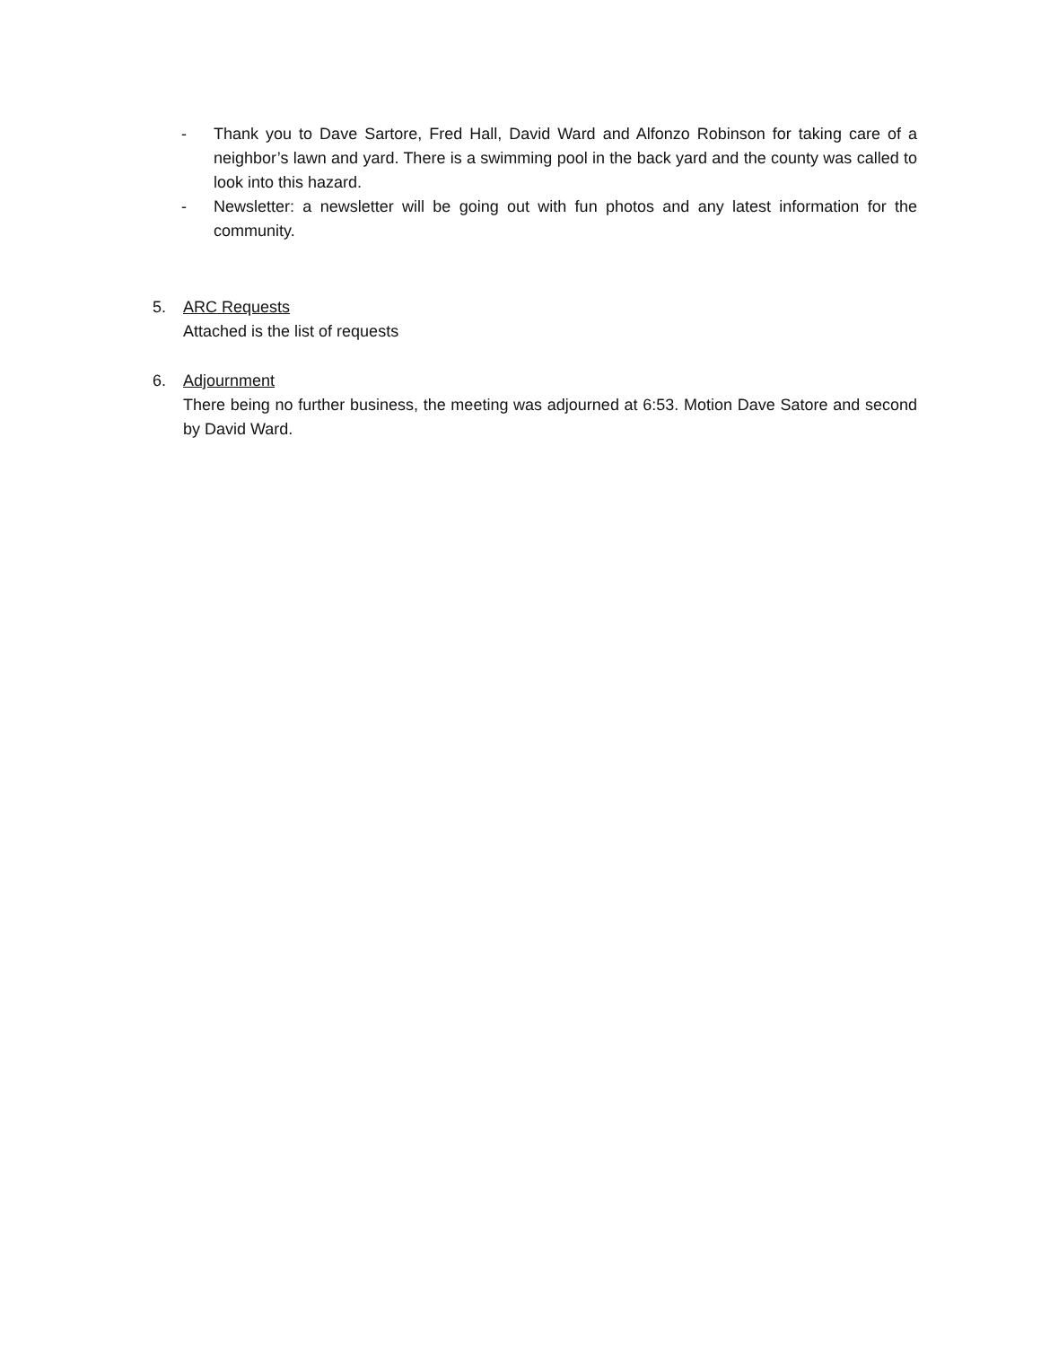- Thank you to Dave Sartore, Fred Hall, David Ward and Alfonzo Robinson for taking care of a neighbor’s lawn and yard. There is a swimming pool in the back yard and the county was called to look into this hazard.
- Newsletter: a newsletter will be going out with fun photos and any latest information for the community.
5. ARC Requests
Attached is the list of requests
6. Adjournment
There being no further business, the meeting was adjourned at 6:53. Motion Dave Satore and second by David Ward.